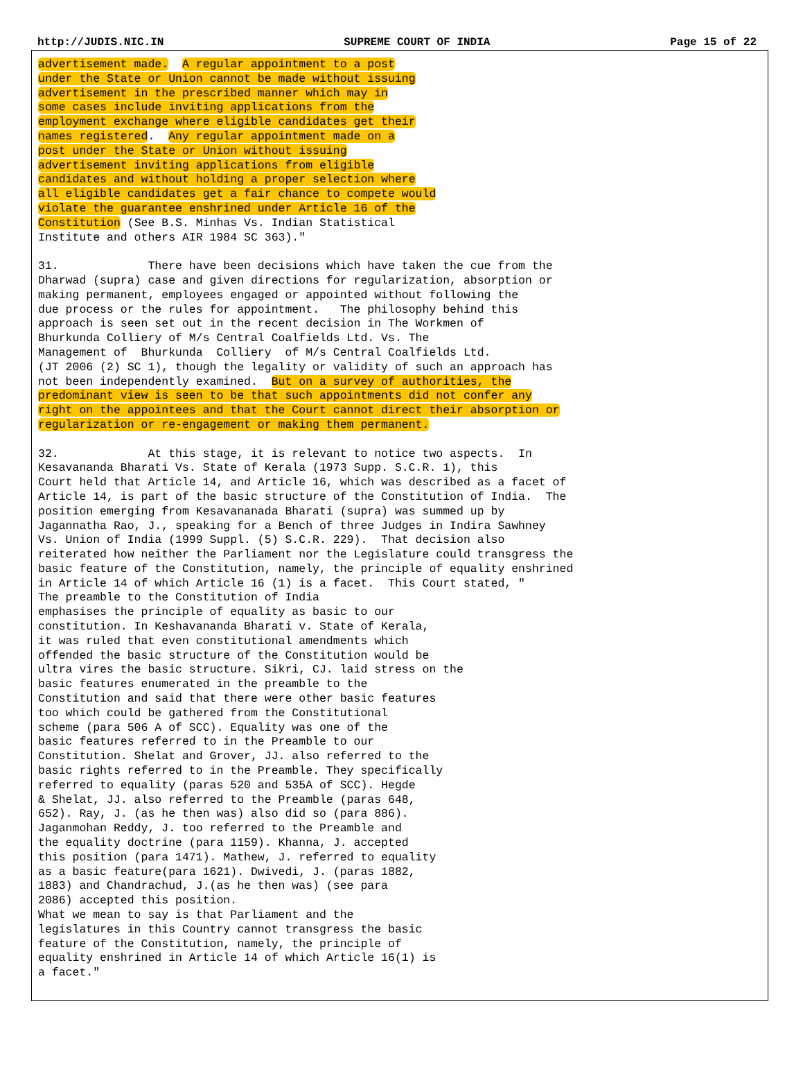http://JUDIS.NIC.IN SUPREME COURT OF INDIA Page 15 of 22
advertisement made.  A regular appointment to a post
under the State or Union cannot be made without issuing
advertisement in the prescribed manner which may in
some cases include inviting applications from the
employment exchange where eligible candidates get their
names registered.  Any regular appointment made on a
post under the State or Union without issuing
advertisement inviting applications from eligible
candidates and without holding a proper selection where
all eligible candidates get a fair chance to compete would
violate the guarantee enshrined under Article 16 of the
Constitution (See B.S. Minhas Vs. Indian Statistical
Institute and others AIR 1984 SC 363)."

31.             There have been decisions which have taken the cue from the
Dharwad (supra) case and given directions for regularization, absorption or
making permanent, employees engaged or appointed without following the
due process or the rules for appointment.   The philosophy behind this
approach is seen set out in the recent decision in The Workmen of
Bhurkunda Colliery of M/s Central Coalfields Ltd. Vs. The
Management of  Bhurkunda  Colliery  of M/s Central Coalfields Ltd.
(JT 2006 (2) SC 1), though the legality or validity of such an approach has
not been independently examined.  But on a survey of authorities, the
predominant view is seen to be that such appointments did not confer any
right on the appointees and that the Court cannot direct their absorption or
regularization or re-engagement or making them permanent.

32.             At this stage, it is relevant to notice two aspects.  In
Kesavananda Bharati Vs. State of Kerala (1973 Supp. S.C.R. 1), this
Court held that Article 14, and Article 16, which was described as a facet of
Article 14, is part of the basic structure of the Constitution of India.  The
position emerging from Kesavananada Bharati (supra) was summed up by
Jagannatha Rao, J., speaking for a Bench of three Judges in Indira Sawhney
Vs. Union of India (1999 Suppl. (5) S.C.R. 229).  That decision also
reiterated how neither the Parliament nor the Legislature could transgress the
basic feature of the Constitution, namely, the principle of equality enshrined
in Article 14 of which Article 16 (1) is a facet.  This Court stated, "
The preamble to the Constitution of India
emphasises the principle of equality as basic to our
constitution. In Keshavananda Bharati v. State of Kerala,
it was ruled that even constitutional amendments which
offended the basic structure of the Constitution would be
ultra vires the basic structure. Sikri, CJ. laid stress on the
basic features enumerated in the preamble to the
Constitution and said that there were other basic features
too which could be gathered from the Constitutional
scheme (para 506 A of SCC). Equality was one of the
basic features referred to in the Preamble to our
Constitution. Shelat and Grover, JJ. also referred to the
basic rights referred to in the Preamble. They specifically
referred to equality (paras 520 and 535A of SCC). Hegde
& Shelat, JJ. also referred to the Preamble (paras 648,
652). Ray, J. (as he then was) also did so (para 886).
Jaganmohan Reddy, J. too referred to the Preamble and
the equality doctrine (para 1159). Khanna, J. accepted
this position (para 1471). Mathew, J. referred to equality
as a basic feature(para 1621). Dwivedi, J. (paras 1882,
1883) and Chandrachud, J.(as he then was) (see para
2086) accepted this position.
What we mean to say is that Parliament and the
legislatures in this Country cannot transgress the basic
feature of the Constitution, namely, the principle of
equality enshrined in Article 14 of which Article 16(1) is
a facet."